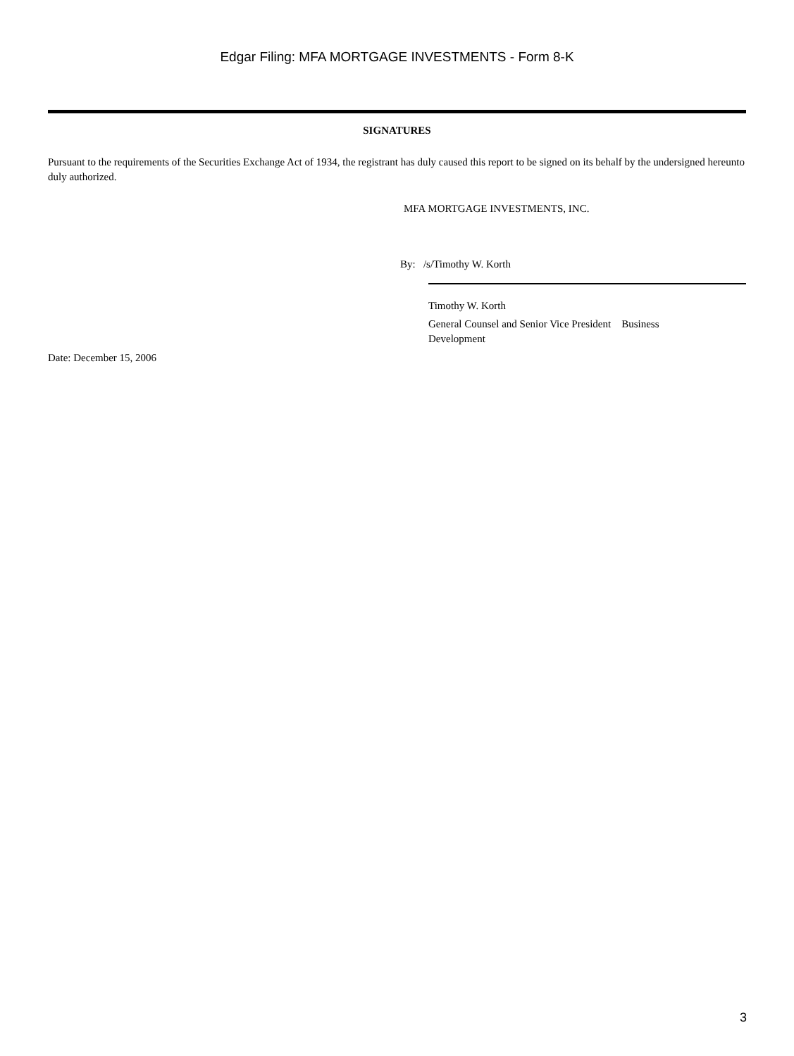Edgar Filing: MFA MORTGAGE INVESTMENTS - Form 8-K
SIGNATURES
Pursuant to the requirements of the Securities Exchange Act of 1934, the registrant has duly caused this report to be signed on its behalf by the undersigned hereunto duly authorized.
MFA MORTGAGE INVESTMENTS, INC.
By: /s/Timothy W. Korth
Timothy W. Korth
General Counsel and Senior Vice President Business Development
Date: December 15, 2006
3